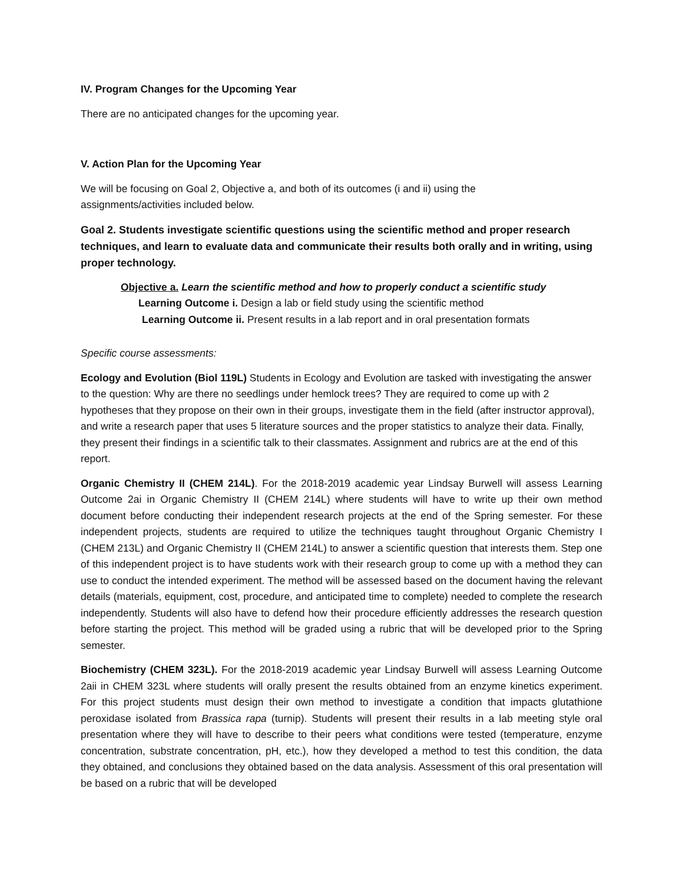IV. Program Changes for the Upcoming Year
There are no anticipated changes for the upcoming year.
V. Action Plan for the Upcoming Year
We will be focusing on Goal 2, Objective a, and both of its outcomes (i and ii) using the
assignments/activities included below.
Goal 2. Students investigate scientific questions using the scientific method and proper research techniques, and learn to evaluate data and communicate their results both orally and in writing, using proper technology.
Objective a. Learn the scientific method and how to properly conduct a scientific study
Learning Outcome i. Design a lab or field study using the scientific method
Learning Outcome ii. Present results in a lab report and in oral presentation formats
Specific course assessments:
Ecology and Evolution (Biol 119L) Students in Ecology and Evolution are tasked with investigating the answer to the question: Why are there no seedlings under hemlock trees? They are required to come up with 2 hypotheses that they propose on their own in their groups, investigate them in the field (after instructor approval), and write a research paper that uses 5 literature sources and the proper statistics to analyze their data. Finally, they present their findings in a scientific talk to their classmates. Assignment and rubrics are at the end of this report.
Organic Chemistry II (CHEM 214L). For the 2018-2019 academic year Lindsay Burwell will assess Learning Outcome 2ai in Organic Chemistry II (CHEM 214L) where students will have to write up their own method document before conducting their independent research projects at the end of the Spring semester. For these independent projects, students are required to utilize the techniques taught throughout Organic Chemistry I (CHEM 213L) and Organic Chemistry II (CHEM 214L) to answer a scientific question that interests them. Step one of this independent project is to have students work with their research group to come up with a method they can use to conduct the intended experiment. The method will be assessed based on the document having the relevant details (materials, equipment, cost, procedure, and anticipated time to complete) needed to complete the research independently. Students will also have to defend how their procedure efficiently addresses the research question before starting the project. This method will be graded using a rubric that will be developed prior to the Spring semester.
Biochemistry (CHEM 323L). For the 2018-2019 academic year Lindsay Burwell will assess Learning Outcome 2aii in CHEM 323L where students will orally present the results obtained from an enzyme kinetics experiment. For this project students must design their own method to investigate a condition that impacts glutathione peroxidase isolated from Brassica rapa (turnip). Students will present their results in a lab meeting style oral presentation where they will have to describe to their peers what conditions were tested (temperature, enzyme concentration, substrate concentration, pH, etc.), how they developed a method to test this condition, the data they obtained, and conclusions they obtained based on the data analysis. Assessment of this oral presentation will be based on a rubric that will be developed